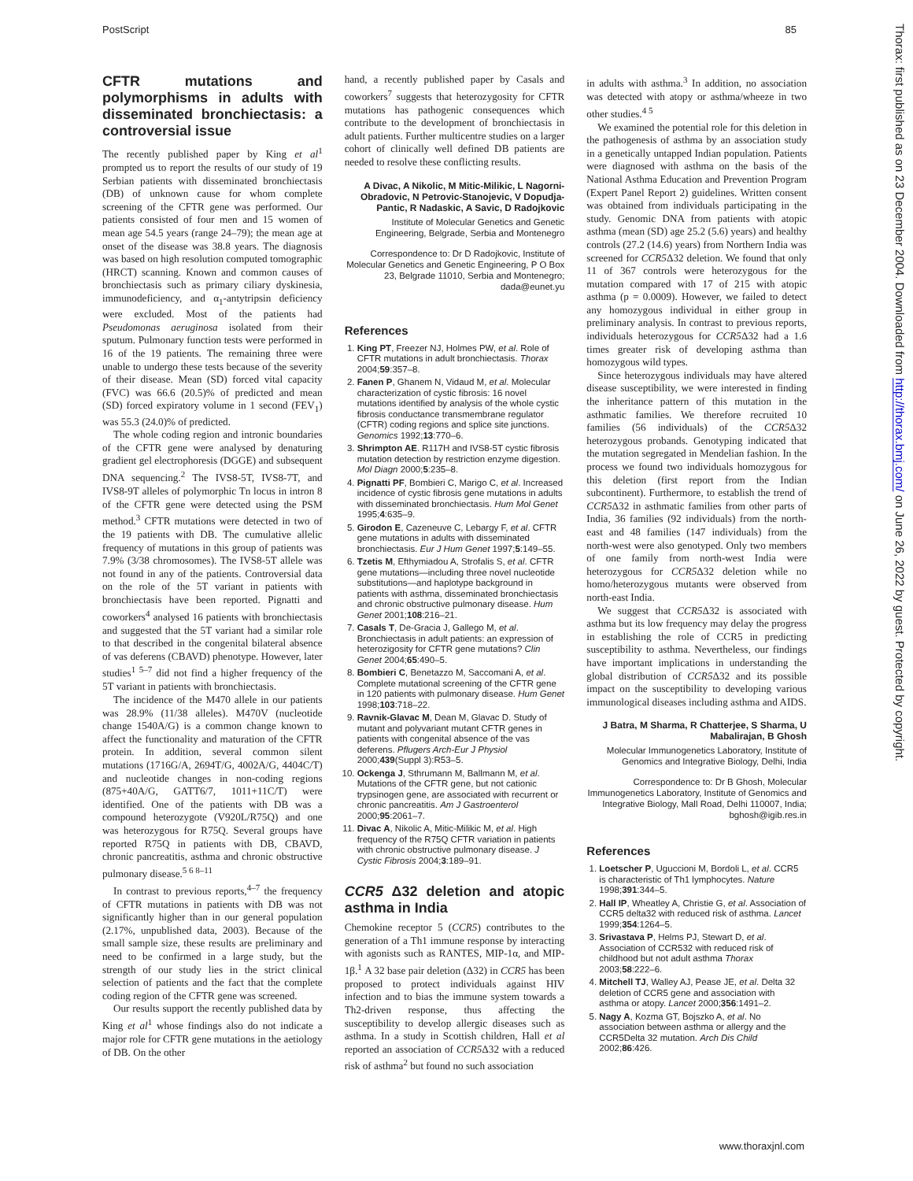PostScript 85
Thorax: first published as on 23 December 2004. Downloaded from http://thorax.bmj.com/ on June 26, 2022 by guest. Protected by copyright.
CFTR mutations and polymorphisms in adults with disseminated bronchiectasis: a controversial issue
The recently published paper by King et al<sup>1</sup> prompted us to report the results of our study of 19 Serbian patients with disseminated bronchiectasis (DB) of unknown cause for whom complete screening of the CFTR gene was performed. Our patients consisted of four men and 15 women of mean age 54.5 years (range 24–79); the mean age at onset of the disease was 38.8 years. The diagnosis was based on high resolution computed tomographic (HRCT) scanning. Known and common causes of bronchiectasis such as primary ciliary dyskinesia, immunodeficiency, and α<sub>1</sub>-antytripsin deficiency were excluded. Most of the patients had Pseudomonas aeruginosa isolated from their sputum. Pulmonary function tests were performed in 16 of the 19 patients. The remaining three were unable to undergo these tests because of the severity of their disease. Mean (SD) forced vital capacity (FVC) was 66.6 (20.5)% of predicted and mean (SD) forced expiratory volume in 1 second (FEV<sub>1</sub>) was 55.3 (24.0)% of predicted.
The whole coding region and intronic boundaries of the CFTR gene were analysed by denaturing gradient gel electrophoresis (DGGE) and subsequent DNA sequencing.<sup>2</sup> The IVS8-5T, IVS8-7T, and IVS8-9T alleles of polymorphic Tn locus in intron 8 of the CFTR gene were detected using the PSM method.<sup>3</sup> CFTR mutations were detected in two of the 19 patients with DB. The cumulative allelic frequency of mutations in this group of patients was 7.9% (3/38 chromosomes). The IVS8-5T allele was not found in any of the patients. Controversial data on the role of the 5T variant in patients with bronchiectasis have been reported. Pignatti and coworkers<sup>4</sup> analysed 16 patients with bronchiectasis and suggested that the 5T variant had a similar role to that described in the congenital bilateral absence of vas deferens (CBAVD) phenotype. However, later studies<sup>1 5–7</sup> did not find a higher frequency of the 5T variant in patients with bronchiectasis.
The incidence of the M470 allele in our patients was 28.9% (11/38 alleles). M470V (nucleotide change 1540A/G) is a common change known to affect the functionality and maturation of the CFTR protein. In addition, several common silent mutations (1716G/A, 2694T/G, 4002A/G, 4404C/T) and nucleotide changes in non-coding regions (875+40A/G, GATT6/7, 1011+11C/T) were identified. One of the patients with DB was a compound heterozygote (V920L/R75Q) and one was heterozygous for R75Q. Several groups have reported R75Q in patients with DB, CBAVD, chronic pancreatitis, asthma and chronic obstructive pulmonary disease.<sup>5 6 8–11</sup>
In contrast to previous reports,<sup>4–7</sup> the frequency of CFTR mutations in patients with DB was not significantly higher than in our general population (2.17%, unpublished data, 2003). Because of the small sample size, these results are preliminary and need to be confirmed in a large study, but the strength of our study lies in the strict clinical selection of patients and the fact that the complete coding region of the CFTR gene was screened.
Our results support the recently published data by King et al<sup>1</sup> whose findings also do not indicate a major role for CFTR gene mutations in the aetiology of DB. On the other
hand, a recently published paper by Casals and coworkers<sup>7</sup> suggests that heterozygosity for CFTR mutations has pathogenic consequences which contribute to the development of bronchiectasis in adult patients. Further multicentre studies on a larger cohort of clinically well defined DB patients are needed to resolve these conflicting results.
A Divac, A Nikolic, M Mitic-Milikic, L Nagorni-Obradovic, N Petrovic-Stanojevic, V Dopudja-Pantic, R Nadaskic, A Savic, D Radojkovic
Institute of Molecular Genetics and Genetic Engineering, Belgrade, Serbia and Montenegro
Correspondence to: Dr D Radojkovic, Institute of Molecular Genetics and Genetic Engineering, P O Box 23, Belgrade 11010, Serbia and Montenegro; dada@eunet.yu
References
1. King PT, Freezer NJ, Holmes PW, et al. Role of CFTR mutations in adult bronchiectasis. Thorax 2004;59:357–8.
2. Fanen P, Ghanem N, Vidaud M, et al. Molecular characterization of cystic fibrosis: 16 novel mutations identified by analysis of the whole cystic fibrosis conductance transmembrane regulator (CFTR) coding regions and splice site junctions. Genomics 1992;13:770–6.
3. Shrimpton AE. R117H and IVS8-5T cystic fibrosis mutation detection by restriction enzyme digestion. Mol Diagn 2000;5:235–8.
4. Pignatti PF, Bombieri C, Marigo C, et al. Increased incidence of cystic fibrosis gene mutations in adults with disseminated bronchiectasis. Hum Mol Genet 1995;4:635–9.
5. Girodon E, Cazeneuve C, Lebargy F, et al. CFTR gene mutations in adults with disseminated bronchiectasis. Eur J Hum Genet 1997;5:149–55.
6. Tzetis M, Efthymiadou A, Strofalis S, et al. CFTR gene mutations—including three novel nucleotide substitutions—and haplotype background in patients with asthma, disseminated bronchiectasis and chronic obstructive pulmonary disease. Hum Genet 2001;108:216–21.
7. Casals T, De-Gracia J, Gallego M, et al. Bronchiectasis in adult patients: an expression of heterozigosity for CFTR gene mutations? Clin Genet 2004;65:490–5.
8. Bombieri C, Benetazzo M, Saccomani A, et al. Complete mutational screening of the CFTR gene in 120 patients with pulmonary disease. Hum Genet 1998;103:718–22.
9. Ravnik-Glavac M, Dean M, Glavac D. Study of mutant and polyvariant mutant CFTR genes in patients with congenital absence of the vas deferens. Pflugers Arch-Eur J Physiol 2000;439(Suppl 3):R53–5.
10. Ockenga J, Sthrumann M, Ballmann M, et al. Mutations of the CFTR gene, but not cationic trypsinogen gene, are associated with recurrent or chronic pancreatitis. Am J Gastroenterol 2000;95:2061–7.
11. Divac A, Nikolic A, Mitic-Milikic M, et al. High frequency of the R75Q CFTR variation in patients with chronic obstructive pulmonary disease. J Cystic Fibrosis 2004;3:189–91.
CCR5 Δ32 deletion and atopic asthma in India
Chemokine receptor 5 (CCR5) contributes to the generation of a Th1 immune response by interacting with agonists such as RANTES, MIP-1α, and MIP-1β.<sup>1</sup> A 32 base pair deletion (Δ32) in CCR5 has been proposed to protect individuals against HIV infection and to bias the immune system towards a Th2-driven response, thus affecting the susceptibility to develop allergic diseases such as asthma. In a study in Scottish children, Hall et al reported an association of CCR5 Δ32 with a reduced risk of asthma<sup>2</sup> but found no such association
in adults with asthma.<sup>3</sup> In addition, no association was detected with atopy or asthma/wheeze in two other studies.<sup>4 5</sup>
We examined the potential role for this deletion in the pathogenesis of asthma by an association study in a genetically untapped Indian population. Patients were diagnosed with asthma on the basis of the National Asthma Education and Prevention Program (Expert Panel Report 2) guidelines. Written consent was obtained from individuals participating in the study. Genomic DNA from patients with atopic asthma (mean (SD) age 25.2 (5.6) years) and healthy controls (27.2 (14.6) years) from Northern India was screened for CCR5 Δ32 deletion. We found that only 11 of 367 controls were heterozygous for the mutation compared with 17 of 215 with atopic asthma (p = 0.0009). However, we failed to detect any homozygous individual in either group in preliminary analysis. In contrast to previous reports, individuals heterozygous for CCR5 Δ32 had a 1.6 times greater risk of developing asthma than homozygous wild types.
Since heterozygous individuals may have altered disease susceptibility, we were interested in finding the inheritance pattern of this mutation in the asthmatic families. We therefore recruited 10 families (56 individuals) of the CCR5 Δ32 heterozygous probands. Genotyping indicated that the mutation segregated in Mendelian fashion. In the process we found two individuals homozygous for this deletion (first report from the Indian subcontinent). Furthermore, to establish the trend of CCR5 Δ32 in asthmatic families from other parts of India, 36 families (92 individuals) from the north-east and 48 families (147 individuals) from the north-west were also genotyped. Only two members of one family from north-west India were heterozygous for CCR5 Δ32 deletion while no homo/heterozygous mutants were observed from north-east India.
We suggest that CCR5 Δ32 is associated with asthma but its low frequency may delay the progress in establishing the role of CCR5 in predicting susceptibility to asthma. Nevertheless, our findings have important implications in understanding the global distribution of CCR5 Δ32 and its possible impact on the susceptibility to developing various immunological diseases including asthma and AIDS.
J Batra, M Sharma, R Chatterjee, S Sharma, U Mabalirajan, B Ghosh
Molecular Immunogenetics Laboratory, Institute of Genomics and Integrative Biology, Delhi, India
Correspondence to: Dr B Ghosh, Molecular Immunogenetics Laboratory, Institute of Genomics and Integrative Biology, Mall Road, Delhi 110007, India; bghosh@igib.res.in
References
1. Loetscher P, Uguccioni M, Bordoli L, et al. CCR5 is characteristic of Th1 lymphocytes. Nature 1998;391:344–5.
2. Hall IP, Wheatley A, Christie G, et al. Association of CCR5 delta32 with reduced risk of asthma. Lancet 1999;354:1264–5.
3. Srivastava P, Helms PJ, Stewart D, et al. Association of CCR532 with reduced risk of childhood but not adult asthma Thorax 2003;58:222–6.
4. Mitchell TJ, Walley AJ, Pease JE, et al. Delta 32 deletion of CCR5 gene and association with asthma or atopy. Lancet 2000;356:1491–2.
5. Nagy A, Kozma GT, Bojszko A, et al. No association between asthma or allergy and the CCR5Delta 32 mutation. Arch Dis Child 2002;86:426.
www.thoraxjnl.com